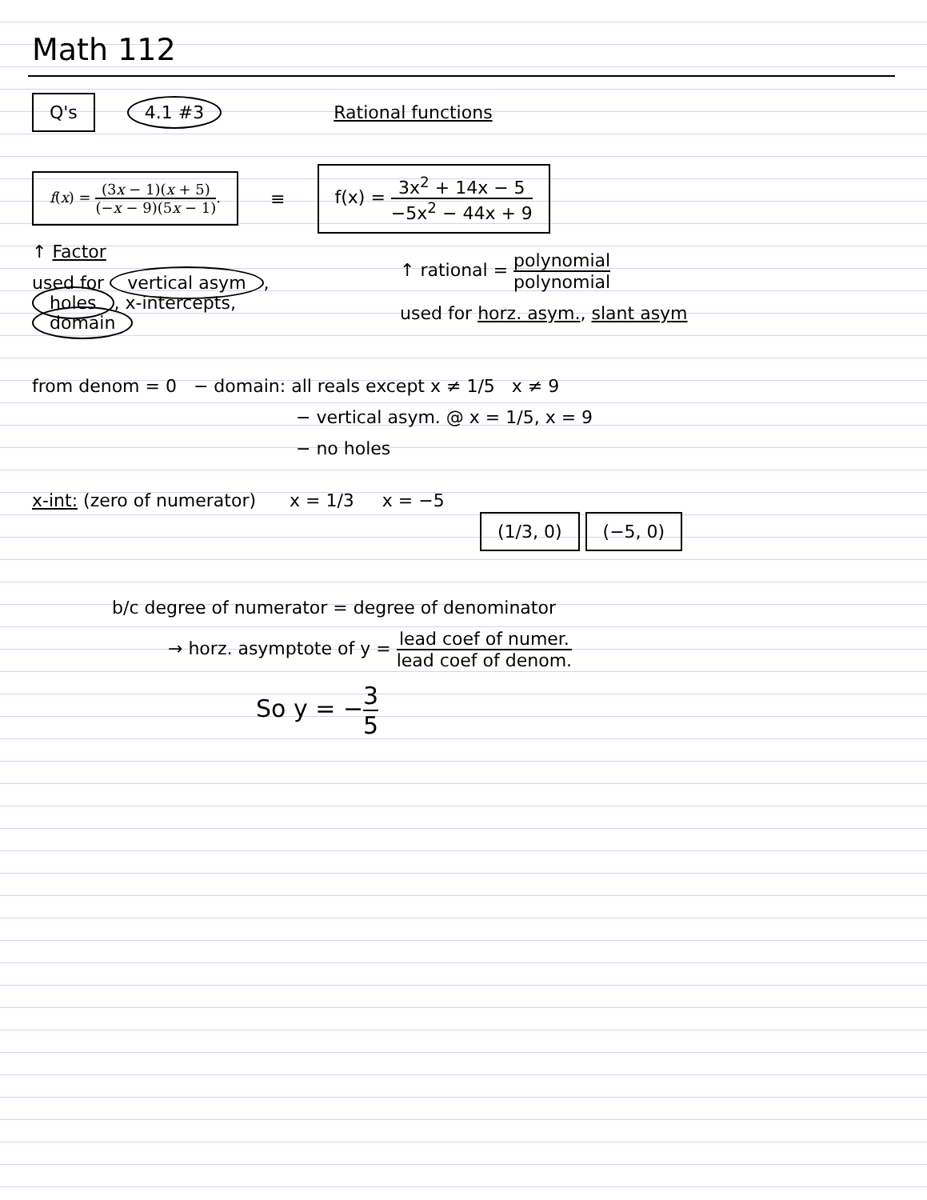Math 112
Q's 4.1 #3 Rational functions
f(x) = (3x − 1)(x + 5) (−x − 9)(5x − 1).
≡
f(x) = 3x<sup>2</sup> + 14x − 5 −5x<sup>2</sup> − 44x + 9
↑ Factor
used for vertical asym,
holes, x-intercepts,
domain
↑ rational = polynomial polynomial
used for horz. asym., slant asym
from denom = 0 − domain: all reals except x ≠ 1/5 x ≠ 9
− vertical asym. @ x = 1/5, x = 9
− no holes
x-int: (zero of numerator) x = 1/3 x = −5
(1/3, 0) (−5, 0)
b/c degree of numerator = degree of denominator
→ horz. asymptote of y = lead coef of numer. lead coef of denom.
So y = −3 5